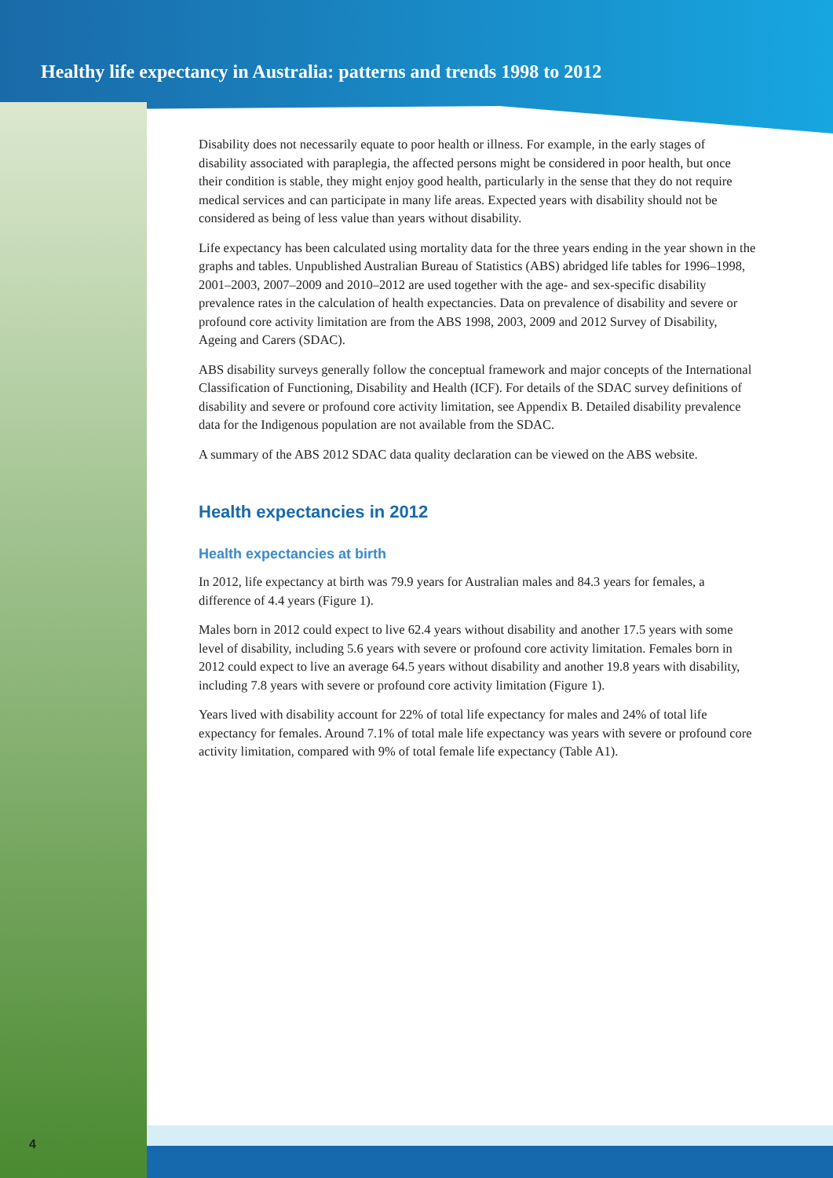Healthy life expectancy in Australia: patterns and trends 1998 to 2012
Disability does not necessarily equate to poor health or illness. For example, in the early stages of disability associated with paraplegia, the affected persons might be considered in poor health, but once their condition is stable, they might enjoy good health, particularly in the sense that they do not require medical services and can participate in many life areas. Expected years with disability should not be considered as being of less value than years without disability.
Life expectancy has been calculated using mortality data for the three years ending in the year shown in the graphs and tables. Unpublished Australian Bureau of Statistics (ABS) abridged life tables for 1996–1998, 2001–2003, 2007–2009 and 2010–2012 are used together with the age- and sex-specific disability prevalence rates in the calculation of health expectancies. Data on prevalence of disability and severe or profound core activity limitation are from the ABS 1998, 2003, 2009 and 2012 Survey of Disability, Ageing and Carers (SDAC).
ABS disability surveys generally follow the conceptual framework and major concepts of the International Classification of Functioning, Disability and Health (ICF). For details of the SDAC survey definitions of disability and severe or profound core activity limitation, see Appendix B. Detailed disability prevalence data for the Indigenous population are not available from the SDAC.
A summary of the ABS 2012 SDAC data quality declaration can be viewed on the ABS website.
Health expectancies in 2012
Health expectancies at birth
In 2012, life expectancy at birth was 79.9 years for Australian males and 84.3 years for females, a difference of 4.4 years (Figure 1).
Males born in 2012 could expect to live 62.4 years without disability and another 17.5 years with some level of disability, including 5.6 years with severe or profound core activity limitation. Females born in 2012 could expect to live an average 64.5 years without disability and another 19.8 years with disability, including 7.8 years with severe or profound core activity limitation (Figure 1).
Years lived with disability account for 22% of total life expectancy for males and 24% of total life expectancy for females. Around 7.1% of total male life expectancy was years with severe or profound core activity limitation, compared with 9% of total female life expectancy (Table A1).
4